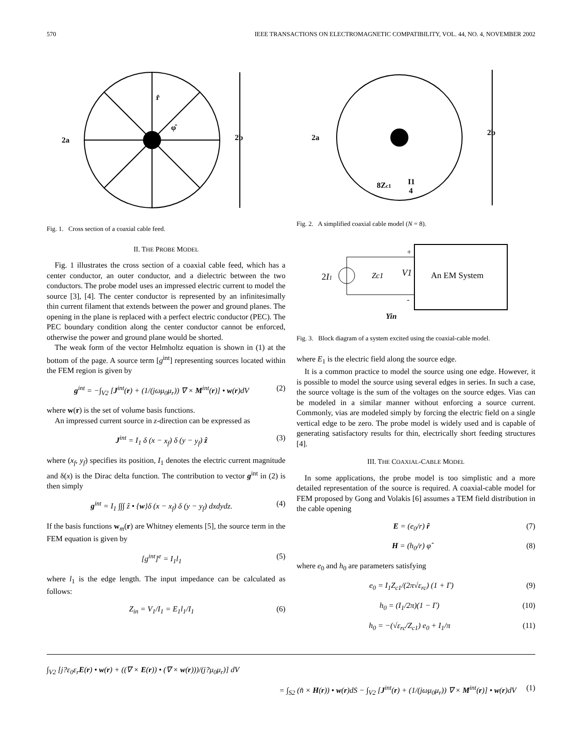570 IEEE TRANSACTIONS ON ELECTROMAGNETIC COMPATIBILITY, VOL. 44, NO. 4, NOVEMBER 2002
2a
2b
r̂
φ̂
Fig. 1. Cross section of a coaxial cable feed.
II. THE PROBE MODEL
Fig. 1 illustrates the cross section of a coaxial cable feed, which has a center conductor, an outer conductor, and a dielectric between the two conductors. The probe model uses an impressed electric current to model the source [3], [4]. The center conductor is represented by an infinitesimally thin current filament that extends between the power and ground planes. The opening in the plane is replaced with a perfect electric conductor (PEC). The PEC boundary condition along the center conductor cannot be enforced, otherwise the power and ground plane would be shorted.
The weak form of the vector Helmholtz equation is shown in (1) at the bottom of the page. A source term [g<sup>int</sup>] representing sources located within the FEM region is given by
g<sup>int</sup> = −∫<sub>V2</sub> [J<sup>int</sup>(r) + (1/(jωμ<sub>0</sub>μ<sub>r</sub>)) ∇ × M<sup>int</sup>(r)] • w(r)dV (2)
where w(r) is the set of volume basis functions.
An impressed current source in z-direction can be expressed as
J<sup>int</sup> = I<sub>1</sub> δ (x − x<sub>f</sub>) δ (y − y<sub>f</sub>) ẑ (3)
where (x<sub>f</sub>, y<sub>f</sub>) specifies its position, I<sub>1</sub> denotes the electric current magnitude and δ(x) is the Dirac delta function. The contribution to vector g<sup>int</sup> in (2) is then simply
g<sup>int</sup> = I<sub>1</sub> ∫∫∫ ẑ • {w}δ (x − x<sub>f</sub>) δ (y − y<sub>f</sub>) dxdydz. (4)
If the basis functions w<sub>m</sub>(r) are Whitney elements [5], the source term in the FEM equation is given by
[g<sup>int</sup>]<sup>e</sup> = I<sub>1</sub>l<sub>1</sub> (5)
where l<sub>1</sub> is the edge length. The input impedance can be calculated as follows:
Z<sub>in</sub> = V<sub>1</sub>/I<sub>1</sub> = E<sub>1</sub>l<sub>1</sub>/I<sub>1</sub> (6)
2a
2b
8Zc1
I1
4
Fig. 2. A simplified coaxial cable model (N = 8).
2I1
Zc1
V1
An EM System
+
-
Yin
Fig. 3. Block diagram of a system excited using the coaxial-cable model.
where E<sub>1</sub> is the electric field along the source edge.
It is a common practice to model the source using one edge. However, it is possible to model the source using several edges in series. In such a case, the source voltage is the sum of the voltages on the source edges. Vias can be modeled in a similar manner without enforcing a source current. Commonly, vias are modeled simply by forcing the electric field on a single vertical edge to be zero. The probe model is widely used and is capable of generating satisfactory results for thin, electrically short feeding structures [4].
III. THE COAXIAL-CABLE MODEL
In some applications, the probe model is too simplistic and a more detailed representation of the source is required. A coaxial-cable model for FEM proposed by Gong and Volakis [6] assumes a TEM field distribution in the cable opening
E = (e<sub>0</sub>/r) r̂ (7)
H = (h<sub>0</sub>/r) φ̂ (8)
where e<sub>0</sub> and h<sub>0</sub> are parameters satisfying
e<sub>0</sub> = I<sub>1</sub>Z<sub>c1</sub>/(2π√ε<sub>rc</sub>) (1 + Γ) (9)
h<sub>0</sub> = (I<sub>1</sub>/2π)(1 − Γ) (10)
h<sub>0</sub> = −(√ε<sub>rc</sub>/Z<sub>c1</sub>) e<sub>0</sub> + I<sub>1</sub>/π (11)
∫<sub>V2</sub> [j?ε<sub>0</sub>ε<sub>r</sub>E(r) • w(r) + ((∇ × E(r)) • (∇ × w(r)))/(j?μ<sub>0</sub>μ<sub>r</sub>)] dV
= ∫<sub>S2</sub> (n̂ × H(r)) • w(r)dS − ∫<sub>V2</sub> [J<sup>int</sup>(r) + (1/(jωμ<sub>0</sub>μ<sub>r</sub>)) ∇ × M<sup>int</sup>(r)] • w(r)dV (1)